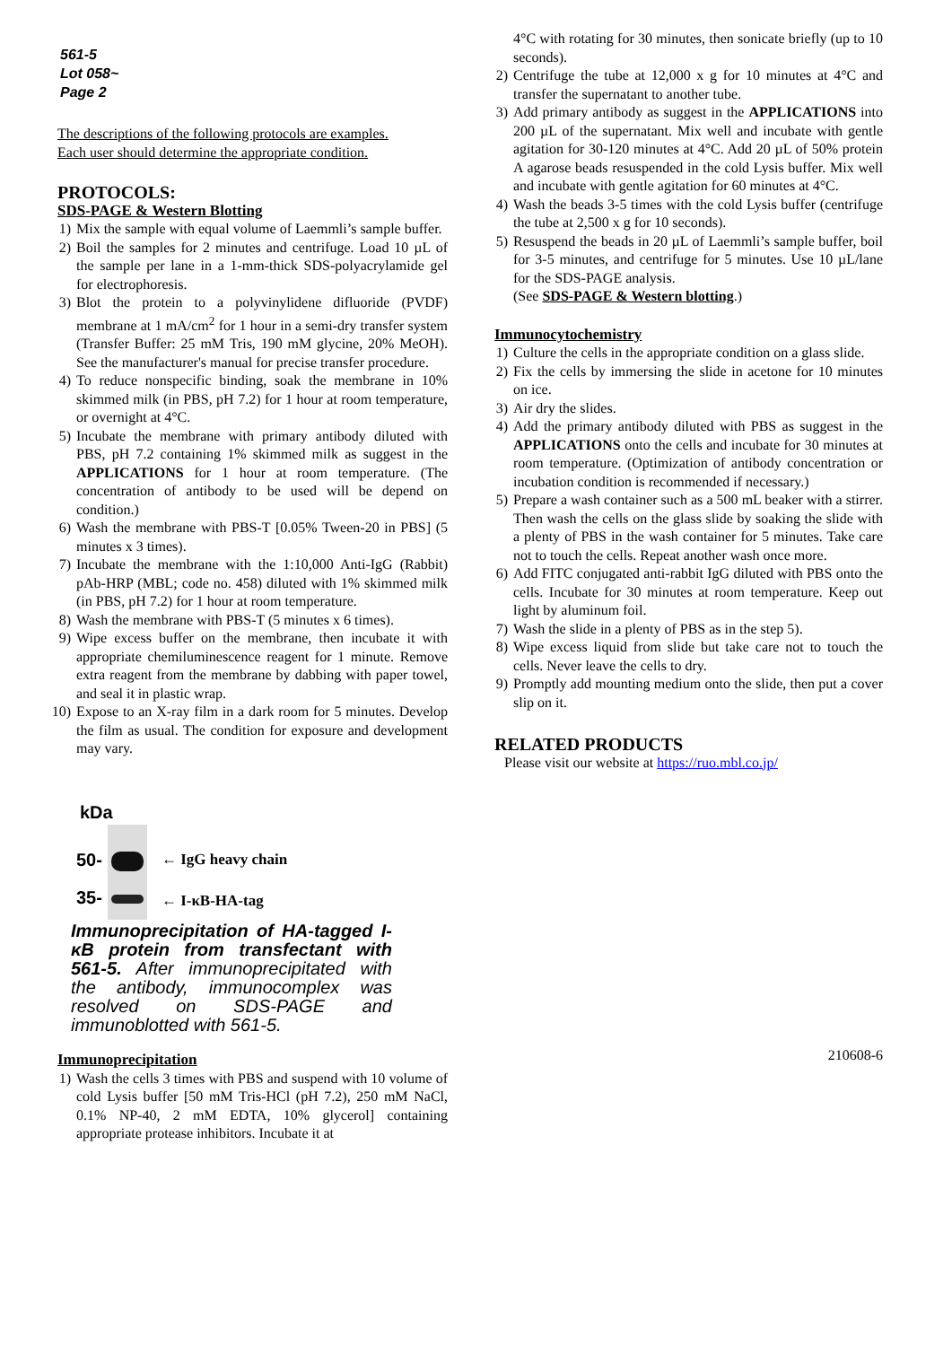561-5
Lot 058~
Page 2
The descriptions of the following protocols are examples.
Each user should determine the appropriate condition.
PROTOCOLS:
SDS-PAGE & Western Blotting
1) Mix the sample with equal volume of Laemmli’s sample buffer.
2) Boil the samples for 2 minutes and centrifuge. Load 10 µL of the sample per lane in a 1-mm-thick SDS-polyacrylamide gel for electrophoresis.
3) Blot the protein to a polyvinylidene difluoride (PVDF) membrane at 1 mA/cm<sup>2</sup> for 1 hour in a semi-dry transfer system (Transfer Buffer: 25 mM Tris, 190 mM glycine, 20% MeOH). See the manufacturer's manual for precise transfer procedure.
4) To reduce nonspecific binding, soak the membrane in 10% skimmed milk (in PBS, pH 7.2) for 1 hour at room temperature, or overnight at 4°C.
5) Incubate the membrane with primary antibody diluted with PBS, pH 7.2 containing 1% skimmed milk as suggest in the APPLICATIONS for 1 hour at room temperature. (The concentration of antibody to be used will be depend on condition.)
6) Wash the membrane with PBS-T [0.05% Tween-20 in PBS] (5 minutes x 3 times).
7) Incubate the membrane with the 1:10,000 Anti-IgG (Rabbit) pAb-HRP (MBL; code no. 458) diluted with 1% skimmed milk (in PBS, pH 7.2) for 1 hour at room temperature.
8) Wash the membrane with PBS-T (5 minutes x 6 times).
9) Wipe excess buffer on the membrane, then incubate it with appropriate chemiluminescence reagent for 1 minute. Remove extra reagent from the membrane by dabbing with paper towel, and seal it in plastic wrap.
10) Expose to an X-ray film in a dark room for 5 minutes. Develop the film as usual. The condition for exposure and development may vary.
kDa
50-
35-
← IgG heavy chain
← I-κB-HA-tag
Immunoprecipitation of HA-tagged I-κB protein from transfectant with 561-5. After immunoprecipitated with the antibody, immunocomplex was resolved on SDS-PAGE and immunoblotted with 561-5.
Immunoprecipitation
1) Wash the cells 3 times with PBS and suspend with 10 volume of cold Lysis buffer [50 mM Tris-HCl (pH 7.2), 250 mM NaCl, 0.1% NP-40, 2 mM EDTA, 10% glycerol] containing appropriate protease inhibitors. Incubate it at
4°C with rotating for 30 minutes, then sonicate briefly (up to 10 seconds).
2) Centrifuge the tube at 12,000 x g for 10 minutes at 4°C and transfer the supernatant to another tube.
3) Add primary antibody as suggest in the APPLICATIONS into 200 µL of the supernatant. Mix well and incubate with gentle agitation for 30-120 minutes at 4°C. Add 20 µL of 50% protein A agarose beads resuspended in the cold Lysis buffer. Mix well and incubate with gentle agitation for 60 minutes at 4°C.
4) Wash the beads 3-5 times with the cold Lysis buffer (centrifuge the tube at 2,500 x g for 10 seconds).
5) Resuspend the beads in 20 µL of Laemmli’s sample buffer, boil for 3-5 minutes, and centrifuge for 5 minutes. Use 10 µL/lane for the SDS-PAGE analysis.
(See SDS-PAGE & Western blotting.)
Immunocytochemistry
1) Culture the cells in the appropriate condition on a glass slide.
2) Fix the cells by immersing the slide in acetone for 10 minutes on ice.
3) Air dry the slides.
4) Add the primary antibody diluted with PBS as suggest in the APPLICATIONS onto the cells and incubate for 30 minutes at room temperature. (Optimization of antibody concentration or incubation condition is recommended if necessary.)
5) Prepare a wash container such as a 500 mL beaker with a stirrer. Then wash the cells on the glass slide by soaking the slide with a plenty of PBS in the wash container for 5 minutes. Take care not to touch the cells. Repeat another wash once more.
6) Add FITC conjugated anti-rabbit IgG diluted with PBS onto the cells. Incubate for 30 minutes at room temperature. Keep out light by aluminum foil.
7) Wash the slide in a plenty of PBS as in the step 5).
8) Wipe excess liquid from slide but take care not to touch the cells. Never leave the cells to dry.
9) Promptly add mounting medium onto the slide, then put a cover slip on it.
RELATED PRODUCTS
Please visit our website at https://ruo.mbl.co.jp/
210608-6